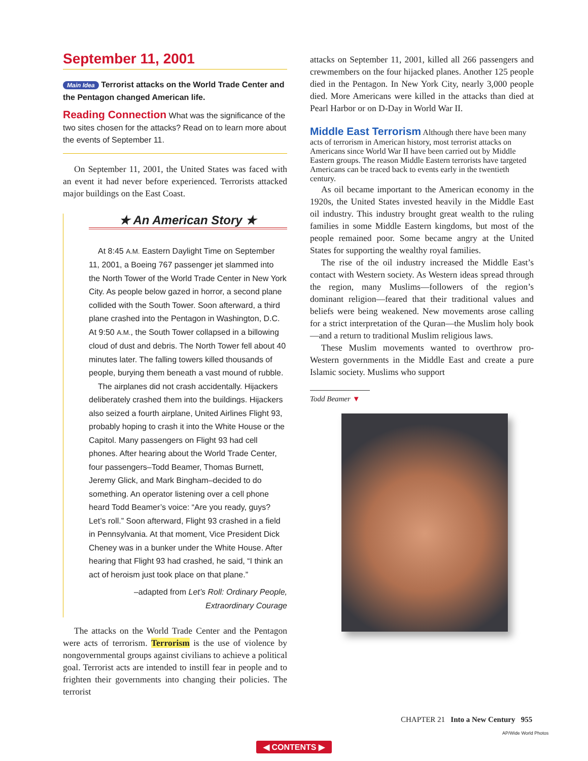September 11, 2001
Main Idea Terrorist attacks on the World Trade Center and the Pentagon changed American life.
Reading Connection What was the significance of the two sites chosen for the attacks? Read on to learn more about the events of September 11.
On September 11, 2001, the United States was faced with an event it had never before experienced. Terrorists attacked major buildings on the East Coast.
★ An American Story ★
At 8:45 A.M. Eastern Daylight Time on September 11, 2001, a Boeing 767 passenger jet slammed into the North Tower of the World Trade Center in New York City. As people below gazed in horror, a second plane collided with the South Tower. Soon afterward, a third plane crashed into the Pentagon in Washington, D.C. At 9:50 A.M., the South Tower collapsed in a billowing cloud of dust and debris. The North Tower fell about 40 minutes later. The falling towers killed thousands of people, burying them beneath a vast mound of rubble.
The airplanes did not crash accidentally. Hijackers deliberately crashed them into the buildings. Hijackers also seized a fourth airplane, United Airlines Flight 93, probably hoping to crash it into the White House or the Capitol. Many passengers on Flight 93 had cell phones. After hearing about the World Trade Center, four passengers–Todd Beamer, Thomas Burnett, Jeremy Glick, and Mark Bingham–decided to do something. An operator listening over a cell phone heard Todd Beamer’s voice: “Are you ready, guys? Let’s roll.” Soon afterward, Flight 93 crashed in a field in Pennsylvania. At that moment, Vice President Dick Cheney was in a bunker under the White House. After hearing that Flight 93 had crashed, he said, “I think an act of heroism just took place on that plane.”
–adapted from Let’s Roll: Ordinary People,
Extraordinary Courage
The attacks on the World Trade Center and the Pentagon were acts of terrorism. Terrorism is the use of violence by nongovernmental groups against civilians to achieve a political goal. Terrorist acts are intended to instill fear in people and to frighten their governments into changing their policies. The terrorist
attacks on September 11, 2001, killed all 266 passengers and crewmembers on the four hijacked planes. Another 125 people died in the Pentagon. In New York City, nearly 3,000 people died. More Americans were killed in the attacks than died at Pearl Harbor or on D-Day in World War II.
Middle East Terrorism
Although there have been many acts of terrorism in American history, most terrorist attacks on Americans since World War II have been carried out by Middle Eastern groups. The reason Middle Eastern terrorists have targeted Americans can be traced back to events early in the twentieth century.
As oil became important to the American economy in the 1920s, the United States invested heavily in the Middle East oil industry. This industry brought great wealth to the ruling families in some Middle Eastern kingdoms, but most of the people remained poor. Some became angry at the United States for supporting the wealthy royal families.
The rise of the oil industry increased the Middle East’s contact with Western society. As Western ideas spread through the region, many Muslims—followers of the region’s dominant religion—feared that their traditional values and beliefs were being weakened. New movements arose calling for a strict interpretation of the Quran—the Muslim holy book—and a return to traditional Muslim religious laws.
These Muslim movements wanted to overthrow pro-Western governments in the Middle East and create a pure Islamic society. Muslims who support
Todd Beamer ▼
CHAPTER 21 Into a New Century 955
AP/Wide World Photos
◀ CONTENTS ▶